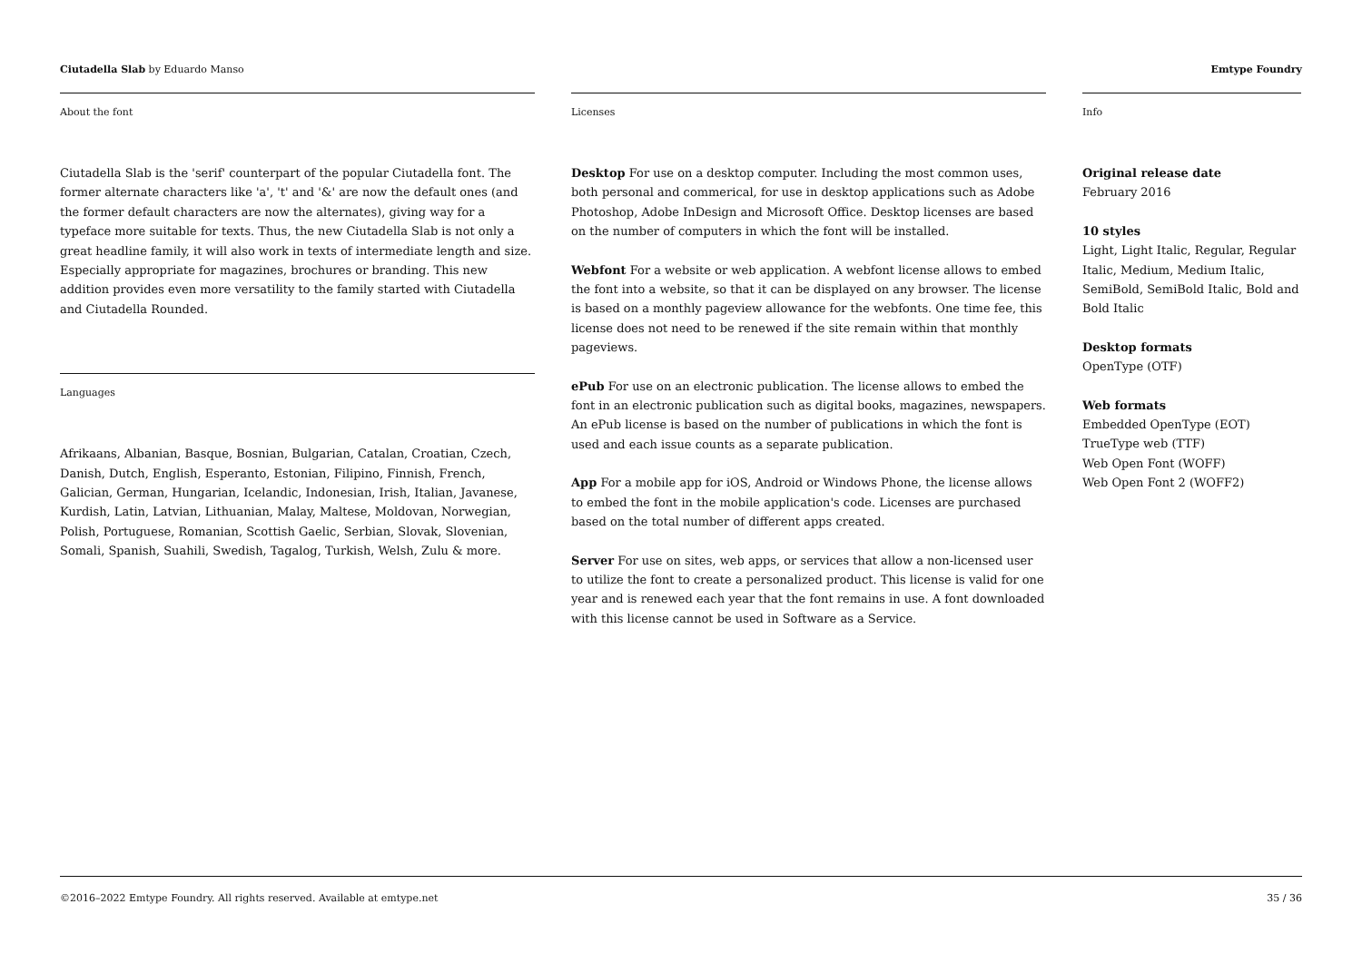Ciutadella Slab by Eduardo Manso Emtype Foundry
About the font
Ciutadella Slab is the 'serif' counterpart of the popular Ciutadella font. The former alternate characters like 'a', 't' and '&' are now the default ones (and the former default characters are now the alternates), giving way for a typeface more suitable for texts. Thus, the new Ciutadella Slab is not only a great headline family, it will also work in texts of intermediate length and size. Especially appropriate for magazines, brochures or branding. This new addition provides even more versatility to the family started with Ciutadella and Ciutadella Rounded.
Languages
Afrikaans, Albanian, Basque, Bosnian, Bulgarian, Catalan, Croatian, Czech, Danish, Dutch, English, Esperanto, Estonian, Filipino, Finnish, French, Galician, German, Hungarian, Icelandic, Indonesian, Irish, Italian, Javanese, Kurdish, Latin, Latvian, Lithuanian, Malay, Maltese, Moldovan, Norwegian, Polish, Portuguese, Romanian, Scottish Gaelic, Serbian, Slovak, Slovenian, Somali, Spanish, Suahili, Swedish, Tagalog, Turkish, Welsh, Zulu & more.
Licenses
Desktop For use on a desktop computer. Including the most common uses, both personal and commerical, for use in desktop applications such as Adobe Photoshop, Adobe InDesign and Microsoft Office. Desktop licenses are based on the number of computers in which the font will be installed.
Webfont For a website or web application. A webfont license allows to embed the font into a website, so that it can be displayed on any browser. The license is based on a monthly pageview allowance for the webfonts. One time fee, this license does not need to be renewed if the site remain within that monthly pageviews.
ePub For use on an electronic publication. The license allows to embed the font in an electronic publication such as digital books, magazines, newspapers. An ePub license is based on the number of publications in which the font is used and each issue counts as a separate publication.
App For a mobile app for iOS, Android or Windows Phone, the license allows to embed the font in the mobile application's code. Licenses are purchased based on the total number of different apps created.
Server For use on sites, web apps, or services that allow a non-licensed user to utilize the font to create a personalized product. This license is valid for one year and is renewed each year that the font remains in use. A font downloaded with this license cannot be used in Software as a Service.
Info
Original release date
February 2016
10 styles
Light, Light Italic, Regular, Regular Italic, Medium, Medium Italic, SemiBold, SemiBold Italic, Bold and Bold Italic
Desktop formats
OpenType (OTF)
Web formats
Embedded OpenType (EOT)
TrueType web (TTF)
Web Open Font (WOFF)
Web Open Font 2 (WOFF2)
©2016–2022 Emtype Foundry. All rights reserved. Available at emtype.net 35 / 36